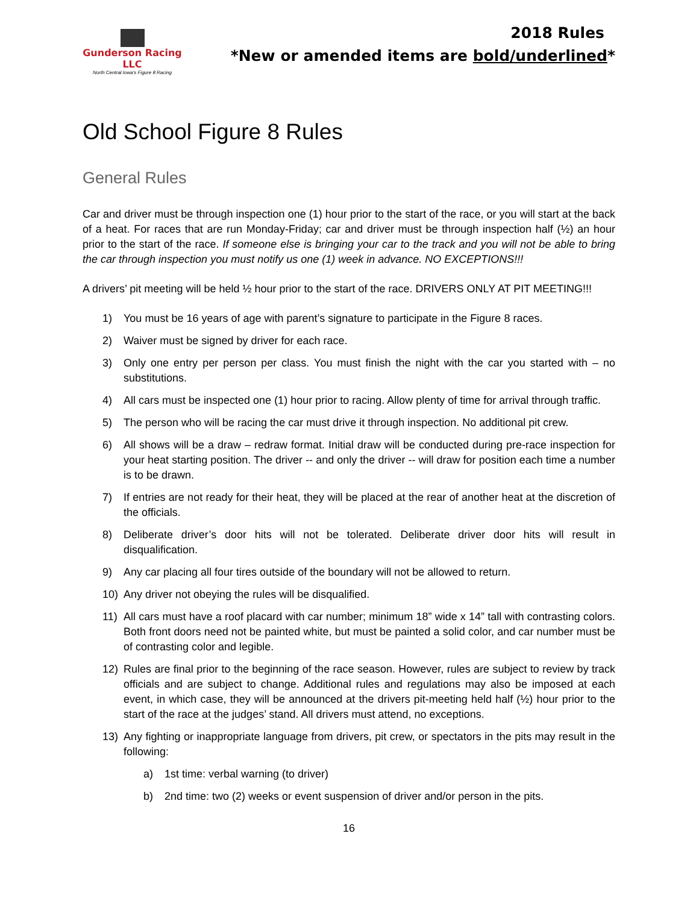Gunderson Racing LLC
North Central Iowa's Figure 8 Racing
2018 Rules
*New or amended items are bold/underlined*
Old School Figure 8 Rules
General Rules
Car and driver must be through inspection one (1) hour prior to the start of the race, or you will start at the back of a heat. For races that are run Monday-Friday; car and driver must be through inspection half (½) an hour prior to the start of the race. If someone else is bringing your car to the track and you will not be able to bring the car through inspection you must notify us one (1) week in advance. NO EXCEPTIONS!!!
A drivers’ pit meeting will be held ½ hour prior to the start of the race. DRIVERS ONLY AT PIT MEETING!!!
1) You must be 16 years of age with parent’s signature to participate in the Figure 8 races.
2) Waiver must be signed by driver for each race.
3) Only one entry per person per class. You must finish the night with the car you started with – no substitutions.
4) All cars must be inspected one (1) hour prior to racing. Allow plenty of time for arrival through traffic.
5) The person who will be racing the car must drive it through inspection. No additional pit crew.
6) All shows will be a draw – redraw format. Initial draw will be conducted during pre-race inspection for your heat starting position. The driver -- and only the driver -- will draw for position each time a number is to be drawn.
7) If entries are not ready for their heat, they will be placed at the rear of another heat at the discretion of the officials.
8) Deliberate driver’s door hits will not be tolerated. Deliberate driver door hits will result in disqualification.
9) Any car placing all four tires outside of the boundary will not be allowed to return.
10) Any driver not obeying the rules will be disqualified.
11) All cars must have a roof placard with car number; minimum 18” wide x 14” tall with contrasting colors. Both front doors need not be painted white, but must be painted a solid color, and car number must be of contrasting color and legible.
12) Rules are final prior to the beginning of the race season. However, rules are subject to review by track officials and are subject to change. Additional rules and regulations may also be imposed at each event, in which case, they will be announced at the drivers pit-meeting held half (½) hour prior to the start of the race at the judges’ stand. All drivers must attend, no exceptions.
13) Any fighting or inappropriate language from drivers, pit crew, or spectators in the pits may result in the following:
a) 1st time: verbal warning (to driver)
b) 2nd time: two (2) weeks or event suspension of driver and/or person in the pits.
16